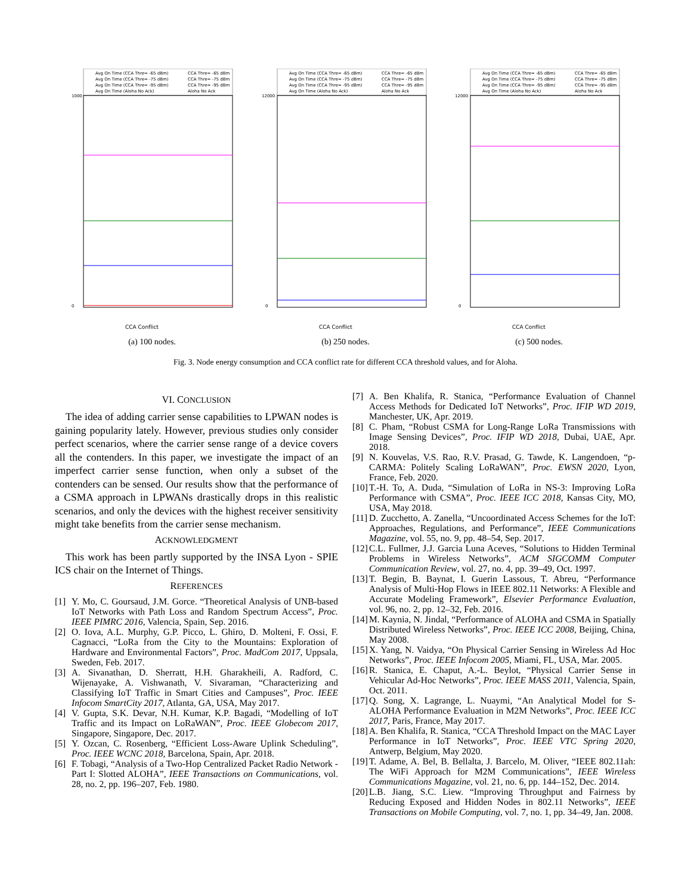Avg On Time (CCA Thre= -65 dBm)
CCA Thre= -65 dBm
Avg On Time (CCA Thre= -75 dBm)
CCA Thre= -75 dBm
Avg On Time (CCA Thre= -95 dBm)
CCA Thre= -95 dBm
Avg On Time (Aloha No Ack)
Aloha No Ack
1000
0
CCA Conflict
(a) 100 nodes.
Avg On Time (CCA Thre= -65 dBm)
CCA Thre= -65 dBm
Avg On Time (CCA Thre= -75 dBm)
CCA Thre= -75 dBm
Avg On Time (CCA Thre= -95 dBm)
CCA Thre= -95 dBm
Avg On Time (Aloha No Ack)
Aloha No Ack
12000
0
CCA Conflict
(b) 250 nodes.
Avg On Time (CCA Thre= -65 dBm)
CCA Thre= -65 dBm
Avg On Time (CCA Thre= -75 dBm)
CCA Thre= -75 dBm
Avg On Time (CCA Thre= -95 dBm)
CCA Thre= -95 dBm
Avg On Time (Aloha No Ack)
Aloha No Ack
12000
0
CCA Conflict
(c) 500 nodes.
Fig. 3. Node energy consumption and CCA conflict rate for different CCA threshold values, and for Aloha.
VI. CONCLUSION
The idea of adding carrier sense capabilities to LPWAN nodes is gaining popularity lately. However, previous studies only consider perfect scenarios, where the carrier sense range of a device covers all the contenders. In this paper, we investigate the impact of an imperfect carrier sense function, when only a subset of the contenders can be sensed. Our results show that the performance of a CSMA approach in LPWANs drastically drops in this realistic scenarios, and only the devices with the highest receiver sensitivity might take benefits from the carrier sense mechanism.
ACKNOWLEDGMENT
This work has been partly supported by the INSA Lyon - SPIE ICS chair on the Internet of Things.
REFERENCES
[1] Y. Mo, C. Goursaud, J.M. Gorce. “Theoretical Analysis of UNB-based IoT Networks with Path Loss and Random Spectrum Access”, Proc. IEEE PIMRC 2016, Valencia, Spain, Sep. 2016.
[2] O. Iova, A.L. Murphy, G.P. Picco, L. Ghiro, D. Molteni, F. Ossi, F. Cagnacci, “LoRa from the City to the Mountains: Exploration of Hardware and Environmental Factors”, Proc. MadCom 2017, Uppsala, Sweden, Feb. 2017.
[3] A. Sivanathan, D. Sherratt, H.H. Gharakheili, A. Radford, C. Wijenayake, A. Vishwanath, V. Sivaraman, “Characterizing and Classifying IoT Traffic in Smart Cities and Campuses”, Proc. IEEE Infocom SmartCity 2017, Atlanta, GA, USA, May 2017.
[4] V. Gupta, S.K. Devar, N.H. Kumar, K.P. Bagadi, “Modelling of IoT Traffic and its Impact on LoRaWAN”, Proc. IEEE Globecom 2017, Singapore, Singapore, Dec. 2017.
[5] Y. Ozcan, C. Rosenberg, “Efficient Loss-Aware Uplink Scheduling”, Proc. IEEE WCNC 2018, Barcelona, Spain, Apr. 2018.
[6] F. Tobagi, “Analysis of a Two-Hop Centralized Packet Radio Network - Part I: Slotted ALOHA”, IEEE Transactions on Communications, vol. 28, no. 2, pp. 196–207, Feb. 1980.
[7] A. Ben Khalifa, R. Stanica, “Performance Evaluation of Channel Access Methods for Dedicated IoT Networks”, Proc. IFIP WD 2019, Manchester, UK, Apr. 2019.
[8] C. Pham, “Robust CSMA for Long-Range LoRa Transmissions with Image Sensing Devices”, Proc. IFIP WD 2018, Dubai, UAE, Apr. 2018.
[9] N. Kouvelas, V.S. Rao, R.V. Prasad, G. Tawde, K. Langendoen, “p-CARMA: Politely Scaling LoRaWAN”, Proc. EWSN 2020, Lyon, France, Feb. 2020.
[10] T.-H. To, A. Duda, “Simulation of LoRa in NS-3: Improving LoRa Performance with CSMA”, Proc. IEEE ICC 2018, Kansas City, MO, USA, May 2018.
[11] D. Zucchetto, A. Zanella, “Uncoordinated Access Schemes for the IoT: Approaches, Regulations, and Performance”, IEEE Communications Magazine, vol. 55, no. 9, pp. 48–54, Sep. 2017.
[12] C.L. Fullmer, J.J. Garcia Luna Aceves, “Solutions to Hidden Terminal Problems in Wireless Networks”, ACM SIGCOMM Computer Communication Review, vol. 27, no. 4, pp. 39–49, Oct. 1997.
[13] T. Begin, B. Baynat, I. Guerin Lassous, T. Abreu, “Performance Analysis of Multi-Hop Flows in IEEE 802.11 Networks: A Flexible and Accurate Modeling Framework”, Elsevier Performance Evaluation, vol. 96, no. 2, pp. 12–32, Feb. 2016.
[14] M. Kaynia, N. Jindal, “Performance of ALOHA and CSMA in Spatially Distributed Wireless Networks”, Proc. IEEE ICC 2008, Beijing, China, May 2008.
[15] X. Yang, N. Vaidya, “On Physical Carrier Sensing in Wireless Ad Hoc Networks”, Proc. IEEE Infocom 2005, Miami, FL, USA, Mar. 2005.
[16] R. Stanica, E. Chaput, A.-L. Beylot, “Physical Carrier Sense in Vehicular Ad-Hoc Networks”, Proc. IEEE MASS 2011, Valencia, Spain, Oct. 2011.
[17] Q. Song, X. Lagrange, L. Nuaymi, “An Analytical Model for S-ALOHA Performance Evaluation in M2M Networks”, Proc. IEEE ICC 2017, Paris, France, May 2017.
[18] A. Ben Khalifa, R. Stanica, “CCA Threshold Impact on the MAC Layer Performance in IoT Networks”, Proc. IEEE VTC Spring 2020, Antwerp, Belgium, May 2020.
[19] T. Adame, A. Bel, B. Bellalta, J. Barcelo, M. Oliver, “IEEE 802.11ah: The WiFi Approach for M2M Communications”, IEEE Wireless Communications Magazine, vol. 21, no. 6, pp. 144–152, Dec. 2014.
[20] L.B. Jiang, S.C. Liew. “Improving Throughput and Fairness by Reducing Exposed and Hidden Nodes in 802.11 Networks”, IEEE Transactions on Mobile Computing, vol. 7, no. 1, pp. 34–49, Jan. 2008.